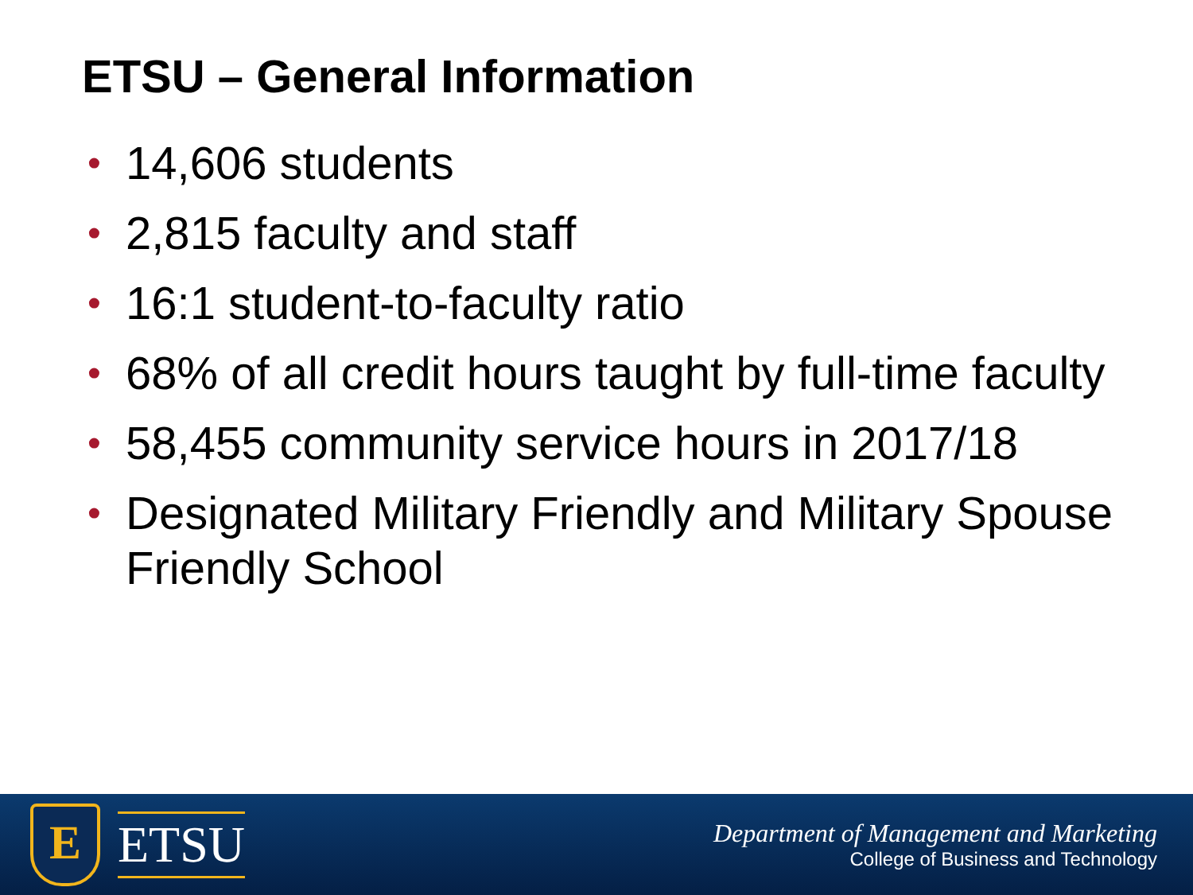ETSU – General Information
• 14,606 students
• 2,815 faculty and staff
• 16:1 student-to-faculty ratio
• 68% of all credit hours taught by full-time faculty
• 58,455 community service hours in 2017/18
• Designated Military Friendly and Military Spouse Friendly School
E
ETSU
Department of Management and Marketing
College of Business and Technology